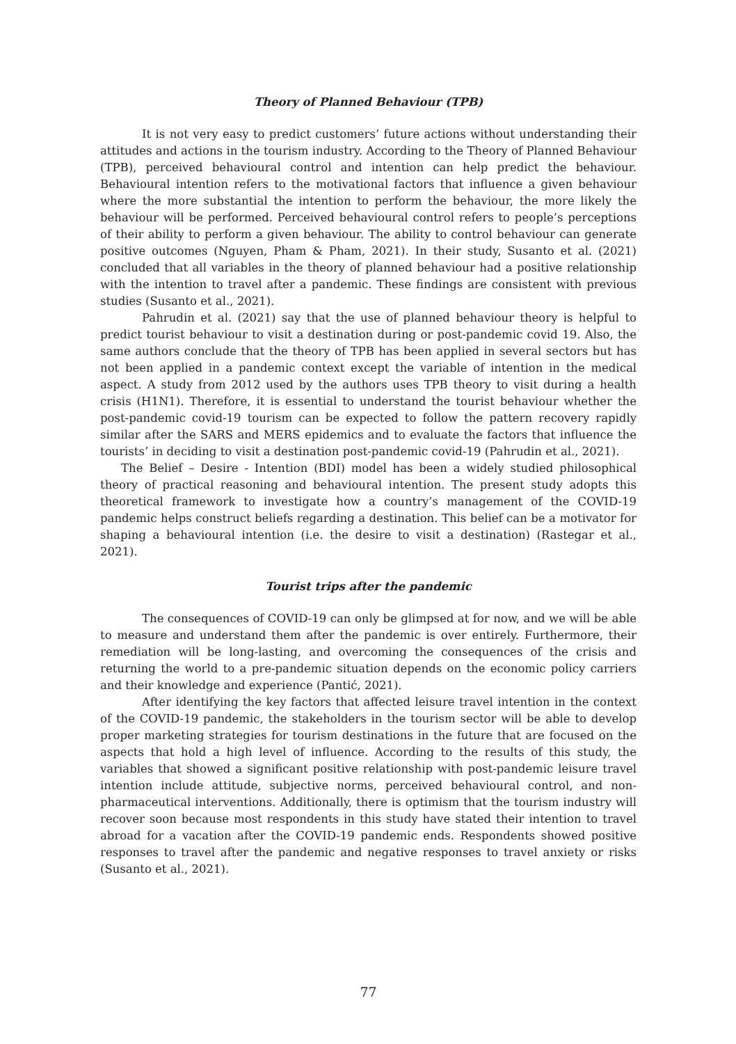Theory of Planned Behaviour (TPB)
It is not very easy to predict customers’ future actions without understanding their attitudes and actions in the tourism industry. According to the Theory of Planned Behaviour (TPB), perceived behavioural control and intention can help predict the behaviour. Behavioural intention refers to the motivational factors that influence a given behaviour where the more substantial the intention to perform the behaviour, the more likely the behaviour will be performed. Perceived behavioural control refers to people’s perceptions of their ability to perform a given behaviour. The ability to control behaviour can generate positive outcomes (Nguyen, Pham & Pham, 2021). In their study, Susanto et al. (2021) concluded that all variables in the theory of planned behaviour had a positive relationship with the intention to travel after a pandemic. These findings are consistent with previous studies (Susanto et al., 2021).
Pahrudin et al. (2021) say that the use of planned behaviour theory is helpful to predict tourist behaviour to visit a destination during or post-pandemic covid 19. Also, the same authors conclude that the theory of TPB has been applied in several sectors but has not been applied in a pandemic context except the variable of intention in the medical aspect. A study from 2012 used by the authors uses TPB theory to visit during a health crisis (H1N1). Therefore, it is essential to understand the tourist behaviour whether the post-pandemic covid-19 tourism can be expected to follow the pattern recovery rapidly similar after the SARS and MERS epidemics and to evaluate the factors that influence the tourists’ in deciding to visit a destination post-pandemic covid-19 (Pahrudin et al., 2021).
The Belief – Desire - Intention (BDI) model has been a widely studied philosophical theory of practical reasoning and behavioural intention. The present study adopts this theoretical framework to investigate how a country’s management of the COVID-19 pandemic helps construct beliefs regarding a destination. This belief can be a motivator for shaping a behavioural intention (i.e. the desire to visit a destination) (Rastegar et al., 2021).
Tourist trips after the pandemic
The consequences of COVID-19 can only be glimpsed at for now, and we will be able to measure and understand them after the pandemic is over entirely. Furthermore, their remediation will be long-lasting, and overcoming the consequences of the crisis and returning the world to a pre-pandemic situation depends on the economic policy carriers and their knowledge and experience (Pantić, 2021).
After identifying the key factors that affected leisure travel intention in the context of the COVID-19 pandemic, the stakeholders in the tourism sector will be able to develop proper marketing strategies for tourism destinations in the future that are focused on the aspects that hold a high level of influence. According to the results of this study, the variables that showed a significant positive relationship with post-pandemic leisure travel intention include attitude, subjective norms, perceived behavioural control, and non-pharmaceutical interventions. Additionally, there is optimism that the tourism industry will recover soon because most respondents in this study have stated their intention to travel abroad for a vacation after the COVID-19 pandemic ends. Respondents showed positive responses to travel after the pandemic and negative responses to travel anxiety or risks (Susanto et al., 2021).
77